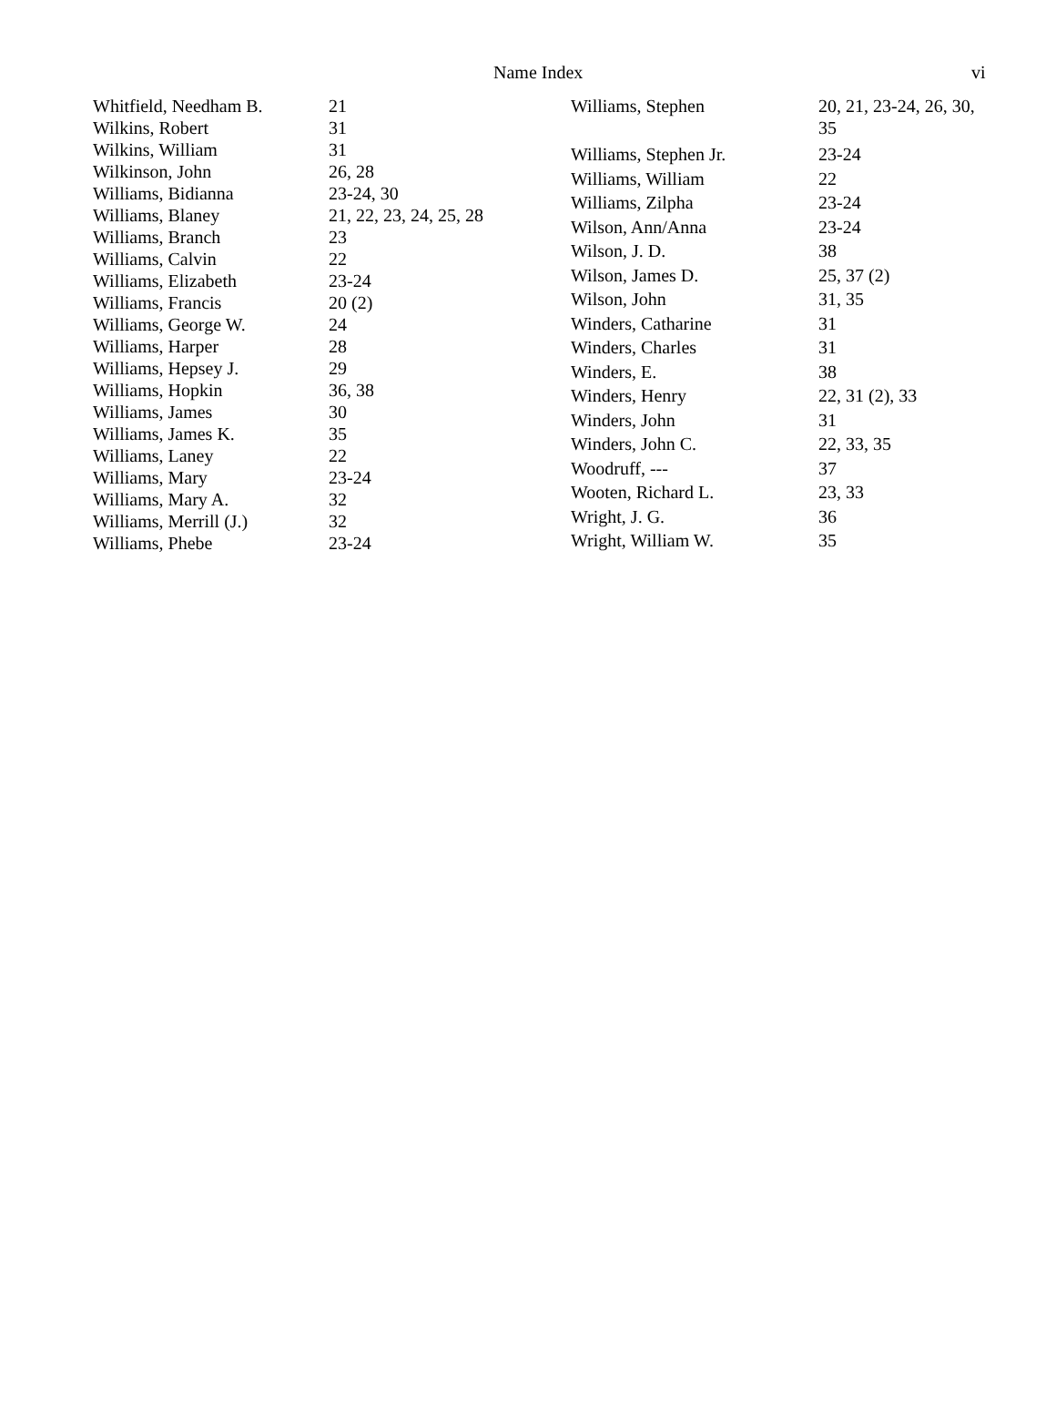Name Index vi
| Whitfield, Needham B. | 21 |
| Wilkins, Robert | 31 |
| Wilkins, William | 31 |
| Wilkinson, John | 26, 28 |
| Williams, Bidianna | 23-24, 30 |
| Williams, Blaney | 21, 22, 23, 24, 25, 28 |
| Williams, Branch | 23 |
| Williams, Calvin | 22 |
| Williams, Elizabeth | 23-24 |
| Williams, Francis | 20 (2) |
| Williams, George W. | 24 |
| Williams, Harper | 28 |
| Williams, Hepsey J. | 29 |
| Williams, Hopkin | 36, 38 |
| Williams, James | 30 |
| Williams, James K. | 35 |
| Williams, Laney | 22 |
| Williams, Mary | 23-24 |
| Williams, Mary A. | 32 |
| Williams, Merrill (J.) | 32 |
| Williams, Phebe | 23-24 |
| Williams, Stephen | 20, 21, 23-24, 26, 30, 35 |
| Williams, Stephen Jr. | 23-24 |
| Williams, William | 22 |
| Williams, Zilpha | 23-24 |
| Wilson, Ann/Anna | 23-24 |
| Wilson, J. D. | 38 |
| Wilson, James D. | 25, 37 (2) |
| Wilson, John | 31, 35 |
| Winders, Catharine | 31 |
| Winders, Charles | 31 |
| Winders, E. | 38 |
| Winders, Henry | 22, 31 (2), 33 |
| Winders, John | 31 |
| Winders, John C. | 22, 33, 35 |
| Woodruff, --- | 37 |
| Wooten, Richard L. | 23, 33 |
| Wright, J. G. | 36 |
| Wright, William W. | 35 |